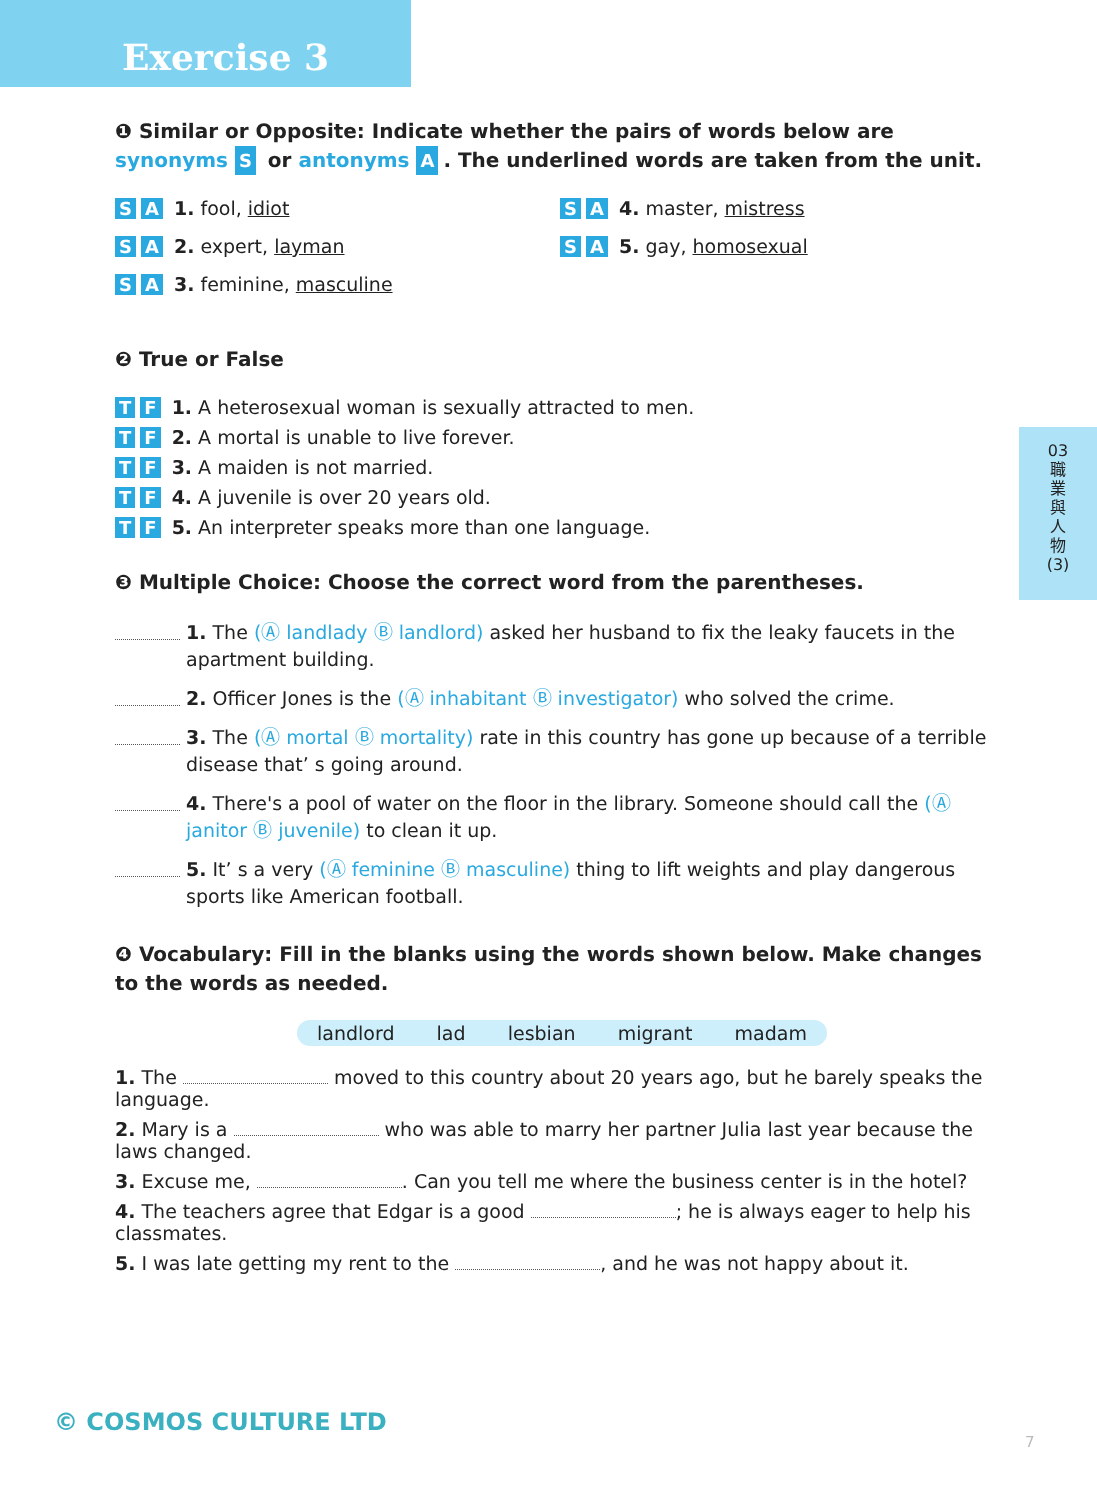Exercise 3
❶ Similar or Opposite: Indicate whether the pairs of words below are synonyms S or antonyms A. The underlined words are taken from the unit.
S A 1. fool, idiot S A 4. master, mistress
S A 2. expert, layman S A 5. gay, homosexual
S A 3. feminine, masculine
❷ True or False
T F 1. A heterosexual woman is sexually attracted to men.
T F 2. A mortal is unable to live forever.
T F 3. A maiden is not married.
T F 4. A juvenile is over 20 years old.
T F 5. An interpreter speaks more than one language.
❸ Multiple Choice: Choose the correct word from the parentheses.
1. The (Ⓐ landlady Ⓑ landlord) asked her husband to fix the leaky faucets in the apartment building.
2. Officer Jones is the (Ⓐ inhabitant Ⓑ investigator) who solved the crime.
3. The (Ⓐ mortal Ⓑ mortality) rate in this country has gone up because of a terrible disease that’ s going around.
4. There's a pool of water on the floor in the library. Someone should call the (Ⓐ janitor Ⓑ juvenile) to clean it up.
5. It’ s a very (Ⓐ feminine Ⓑ masculine) thing to lift weights and play dangerous sports like American football.
❹ Vocabulary: Fill in the blanks using the words shown below. Make changes to the words as needed.
landlord lad lesbian migrant madam
1. The moved to this country about 20 years ago, but he barely speaks the language.
2. Mary is a who was able to marry her partner Julia last year because the laws changed.
3. Excuse me, . Can you tell me where the business center is in the hotel?
4. The teachers agree that Edgar is a good ; he is always eager to help his classmates.
5. I was late getting my rent to the , and he was not happy about it.
03
職
業
與
人
物
(3)
© COSMOS CULTURE LTD
7